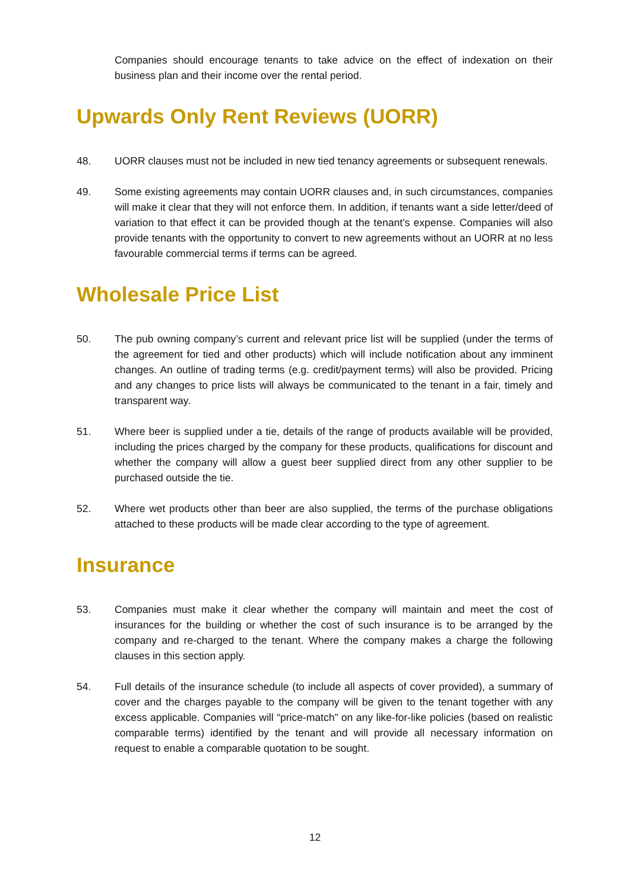Companies should encourage tenants to take advice on the effect of indexation on their business plan and their income over the rental period.
Upwards Only Rent Reviews (UORR)
48. UORR clauses must not be included in new tied tenancy agreements or subsequent renewals.
49. Some existing agreements may contain UORR clauses and, in such circumstances, companies will make it clear that they will not enforce them. In addition, if tenants want a side letter/deed of variation to that effect it can be provided though at the tenant’s expense. Companies will also provide tenants with the opportunity to convert to new agreements without an UORR at no less favourable commercial terms if terms can be agreed.
Wholesale Price List
50. The pub owning company’s current and relevant price list will be supplied (under the terms of the agreement for tied and other products) which will include notification about any imminent changes. An outline of trading terms (e.g. credit/payment terms) will also be provided. Pricing and any changes to price lists will always be communicated to the tenant in a fair, timely and transparent way.
51. Where beer is supplied under a tie, details of the range of products available will be provided, including the prices charged by the company for these products, qualifications for discount and whether the company will allow a guest beer supplied direct from any other supplier to be purchased outside the tie.
52. Where wet products other than beer are also supplied, the terms of the purchase obligations attached to these products will be made clear according to the type of agreement.
Insurance
53. Companies must make it clear whether the company will maintain and meet the cost of insurances for the building or whether the cost of such insurance is to be arranged by the company and re-charged to the tenant. Where the company makes a charge the following clauses in this section apply.
54. Full details of the insurance schedule (to include all aspects of cover provided), a summary of cover and the charges payable to the company will be given to the tenant together with any excess applicable. Companies will “price-match” on any like-for-like policies (based on realistic comparable terms) identified by the tenant and will provide all necessary information on request to enable a comparable quotation to be sought.
12